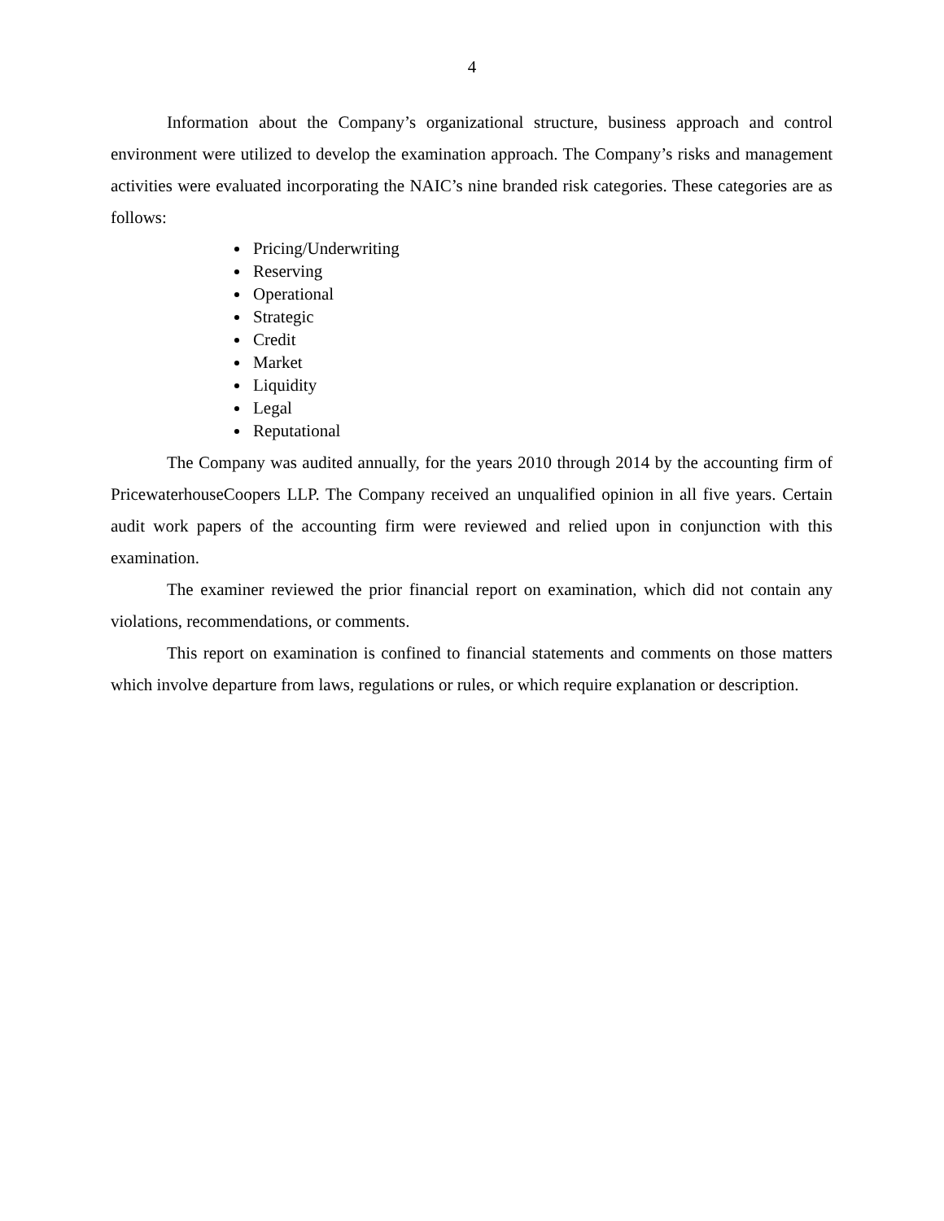4
Information about the Company’s organizational structure, business approach and control environment were utilized to develop the examination approach. The Company’s risks and management activities were evaluated incorporating the NAIC’s nine branded risk categories. These categories are as follows:
Pricing/Underwriting
Reserving
Operational
Strategic
Credit
Market
Liquidity
Legal
Reputational
The Company was audited annually, for the years 2010 through 2014 by the accounting firm of PricewaterhouseCoopers LLP. The Company received an unqualified opinion in all five years. Certain audit work papers of the accounting firm were reviewed and relied upon in conjunction with this examination.
The examiner reviewed the prior financial report on examination, which did not contain any violations, recommendations, or comments.
This report on examination is confined to financial statements and comments on those matters which involve departure from laws, regulations or rules, or which require explanation or description.